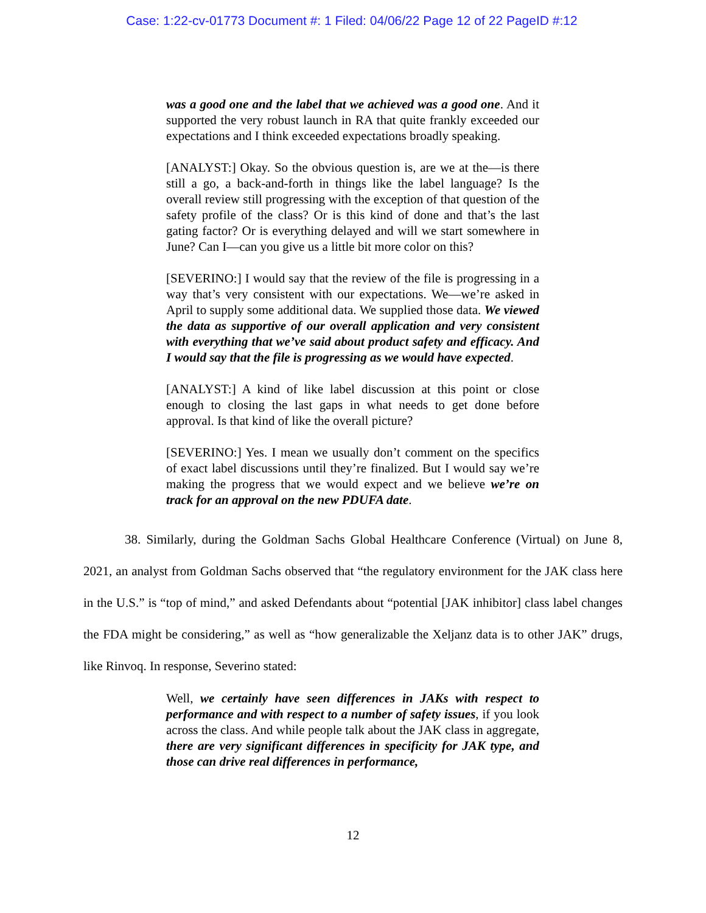Case: 1:22-cv-01773 Document #: 1 Filed: 04/06/22 Page 12 of 22 PageID #:12
was a good one and the label that we achieved was a good one. And it supported the very robust launch in RA that quite frankly exceeded our expectations and I think exceeded expectations broadly speaking.
[ANALYST:] Okay. So the obvious question is, are we at the—is there still a go, a back-and-forth in things like the label language? Is the overall review still progressing with the exception of that question of the safety profile of the class? Or is this kind of done and that’s the last gating factor? Or is everything delayed and will we start somewhere in June? Can I—can you give us a little bit more color on this?
[SEVERINO:] I would say that the review of the file is progressing in a way that’s very consistent with our expectations. We—we’re asked in April to supply some additional data. We supplied those data. We viewed the data as supportive of our overall application and very consistent with everything that we’ve said about product safety and efficacy. And I would say that the file is progressing as we would have expected.
[ANALYST:] A kind of like label discussion at this point or close enough to closing the last gaps in what needs to get done before approval. Is that kind of like the overall picture?
[SEVERINO:] Yes. I mean we usually don’t comment on the specifics of exact label discussions until they’re finalized. But I would say we’re making the progress that we would expect and we believe we’re on track for an approval on the new PDUFA date.
38. Similarly, during the Goldman Sachs Global Healthcare Conference (Virtual) on June 8, 2021, an analyst from Goldman Sachs observed that “the regulatory environment for the JAK class here in the U.S.” is “top of mind,” and asked Defendants about “potential [JAK inhibitor] class label changes the FDA might be considering,” as well as “how generalizable the Xeljanz data is to other JAK” drugs, like Rinvoq. In response, Severino stated:
Well, we certainly have seen differences in JAKs with respect to performance and with respect to a number of safety issues, if you look across the class. And while people talk about the JAK class in aggregate, there are very significant differences in specificity for JAK type, and those can drive real differences in performance,
12